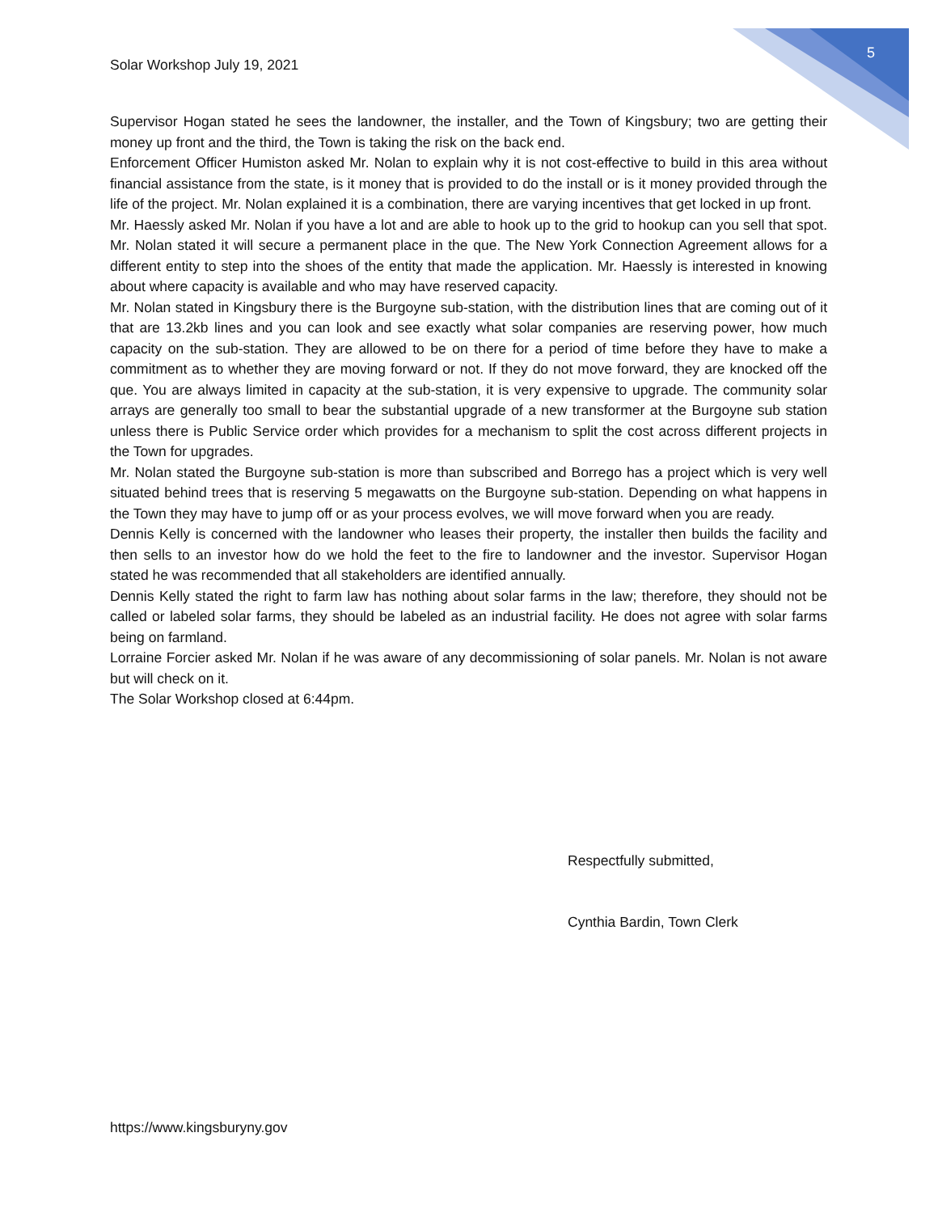Solar Workshop July 19, 2021
5
Supervisor Hogan stated he sees the landowner, the installer, and the Town of Kingsbury; two are getting their money up front and the third, the Town is taking the risk on the back end.
Enforcement Officer Humiston asked Mr. Nolan to explain why it is not cost-effective to build in this area without financial assistance from the state, is it money that is provided to do the install or is it money provided through the life of the project. Mr. Nolan explained it is a combination, there are varying incentives that get locked in up front.
Mr. Haessly asked Mr. Nolan if you have a lot and are able to hook up to the grid to hookup can you sell that spot. Mr. Nolan stated it will secure a permanent place in the que. The New York Connection Agreement allows for a different entity to step into the shoes of the entity that made the application. Mr. Haessly is interested in knowing about where capacity is available and who may have reserved capacity.
Mr. Nolan stated in Kingsbury there is the Burgoyne sub-station, with the distribution lines that are coming out of it that are 13.2kb lines and you can look and see exactly what solar companies are reserving power, how much capacity on the sub-station. They are allowed to be on there for a period of time before they have to make a commitment as to whether they are moving forward or not. If they do not move forward, they are knocked off the que. You are always limited in capacity at the sub-station, it is very expensive to upgrade. The community solar arrays are generally too small to bear the substantial upgrade of a new transformer at the Burgoyne sub station unless there is Public Service order which provides for a mechanism to split the cost across different projects in the Town for upgrades.
Mr. Nolan stated the Burgoyne sub-station is more than subscribed and Borrego has a project which is very well situated behind trees that is reserving 5 megawatts on the Burgoyne sub-station. Depending on what happens in the Town they may have to jump off or as your process evolves, we will move forward when you are ready.
Dennis Kelly is concerned with the landowner who leases their property, the installer then builds the facility and then sells to an investor how do we hold the feet to the fire to landowner and the investor. Supervisor Hogan stated he was recommended that all stakeholders are identified annually.
Dennis Kelly stated the right to farm law has nothing about solar farms in the law; therefore, they should not be called or labeled solar farms, they should be labeled as an industrial facility. He does not agree with solar farms being on farmland.
Lorraine Forcier asked Mr. Nolan if he was aware of any decommissioning of solar panels. Mr. Nolan is not aware but will check on it.
The Solar Workshop closed at 6:44pm.
Respectfully submitted,
Cynthia Bardin, Town Clerk
https://www.kingsburyny.gov